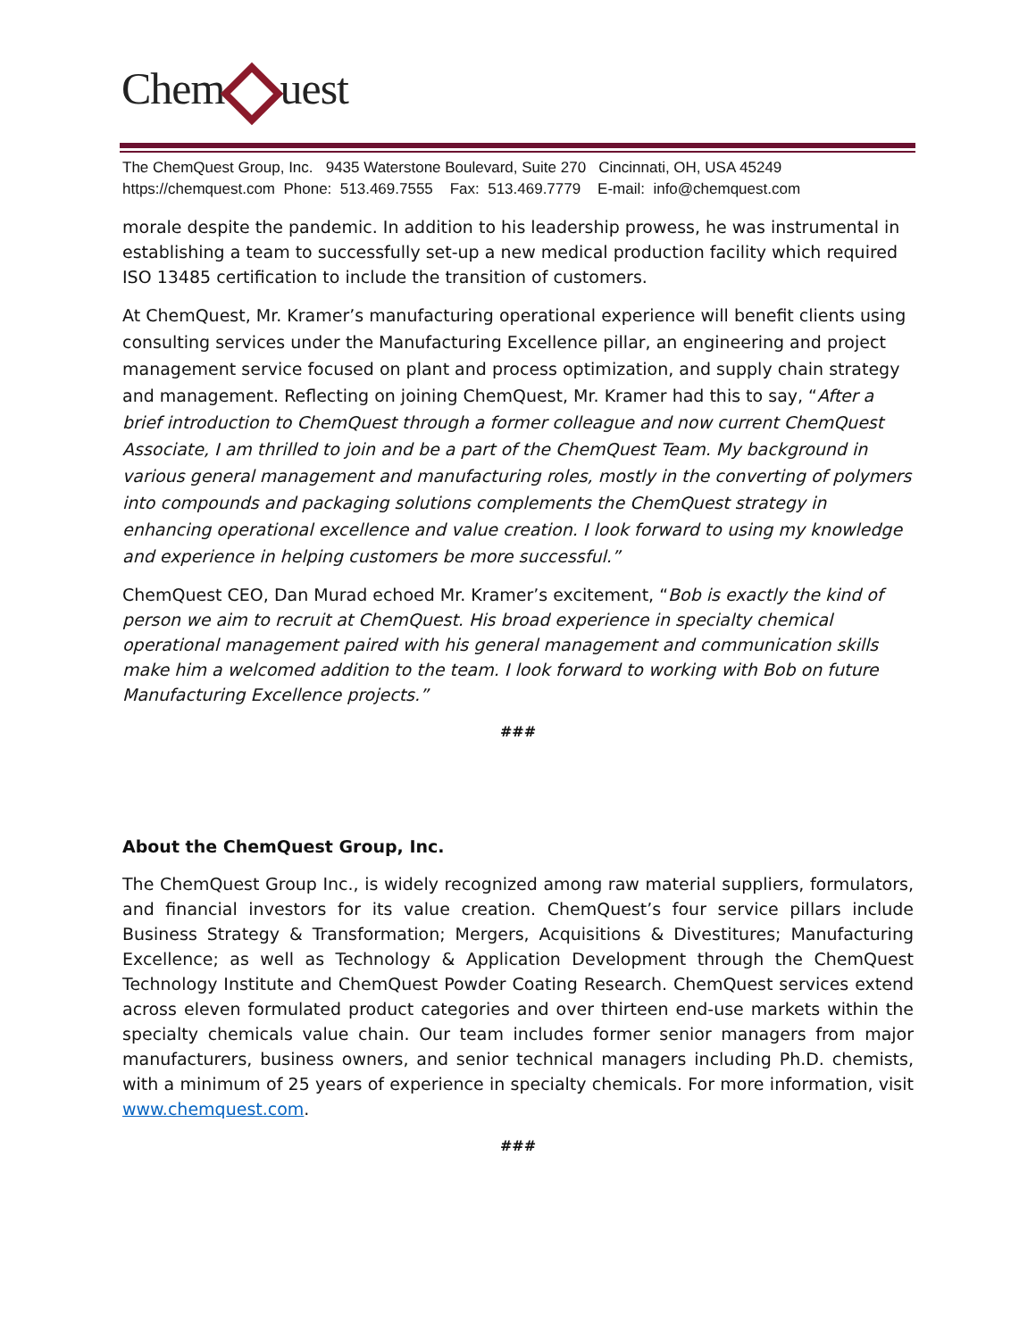Chem uest
The ChemQuest Group, Inc. 9435 Waterstone Boulevard, Suite 270 Cincinnati, OH, USA 45249
https://chemquest.com Phone: 513.469.7555 Fax: 513.469.7779 E-mail: info@chemquest.com
morale despite the pandemic. In addition to his leadership prowess, he was instrumental in establishing a team to successfully set-up a new medical production facility which required ISO 13485 certification to include the transition of customers.
At ChemQuest, Mr. Kramer’s manufacturing operational experience will benefit clients using consulting services under the Manufacturing Excellence pillar, an engineering and project management service focused on plant and process optimization, and supply chain strategy and management. Reflecting on joining ChemQuest, Mr. Kramer had this to say, “After a brief introduction to ChemQuest through a former colleague and now current ChemQuest Associate, I am thrilled to join and be a part of the ChemQuest Team. My background in various general management and manufacturing roles, mostly in the converting of polymers into compounds and packaging solutions complements the ChemQuest strategy in enhancing operational excellence and value creation. I look forward to using my knowledge and experience in helping customers be more successful.”
ChemQuest CEO, Dan Murad echoed Mr. Kramer’s excitement, “Bob is exactly the kind of person we aim to recruit at ChemQuest. His broad experience in specialty chemical operational management paired with his general management and communication skills make him a welcomed addition to the team. I look forward to working with Bob on future Manufacturing Excellence projects.”
###
About the ChemQuest Group, Inc.
The ChemQuest Group Inc., is widely recognized among raw material suppliers, formulators, and financial investors for its value creation. ChemQuest’s four service pillars include Business Strategy & Transformation; Mergers, Acquisitions & Divestitures; Manufacturing Excellence; as well as Technology & Application Development through the ChemQuest Technology Institute and ChemQuest Powder Coating Research. ChemQuest services extend across eleven formulated product categories and over thirteen end-use markets within the specialty chemicals value chain. Our team includes former senior managers from major manufacturers, business owners, and senior technical managers including Ph.D. chemists, with a minimum of 25 years of experience in specialty chemicals. For more information, visit www.chemquest.com.
###